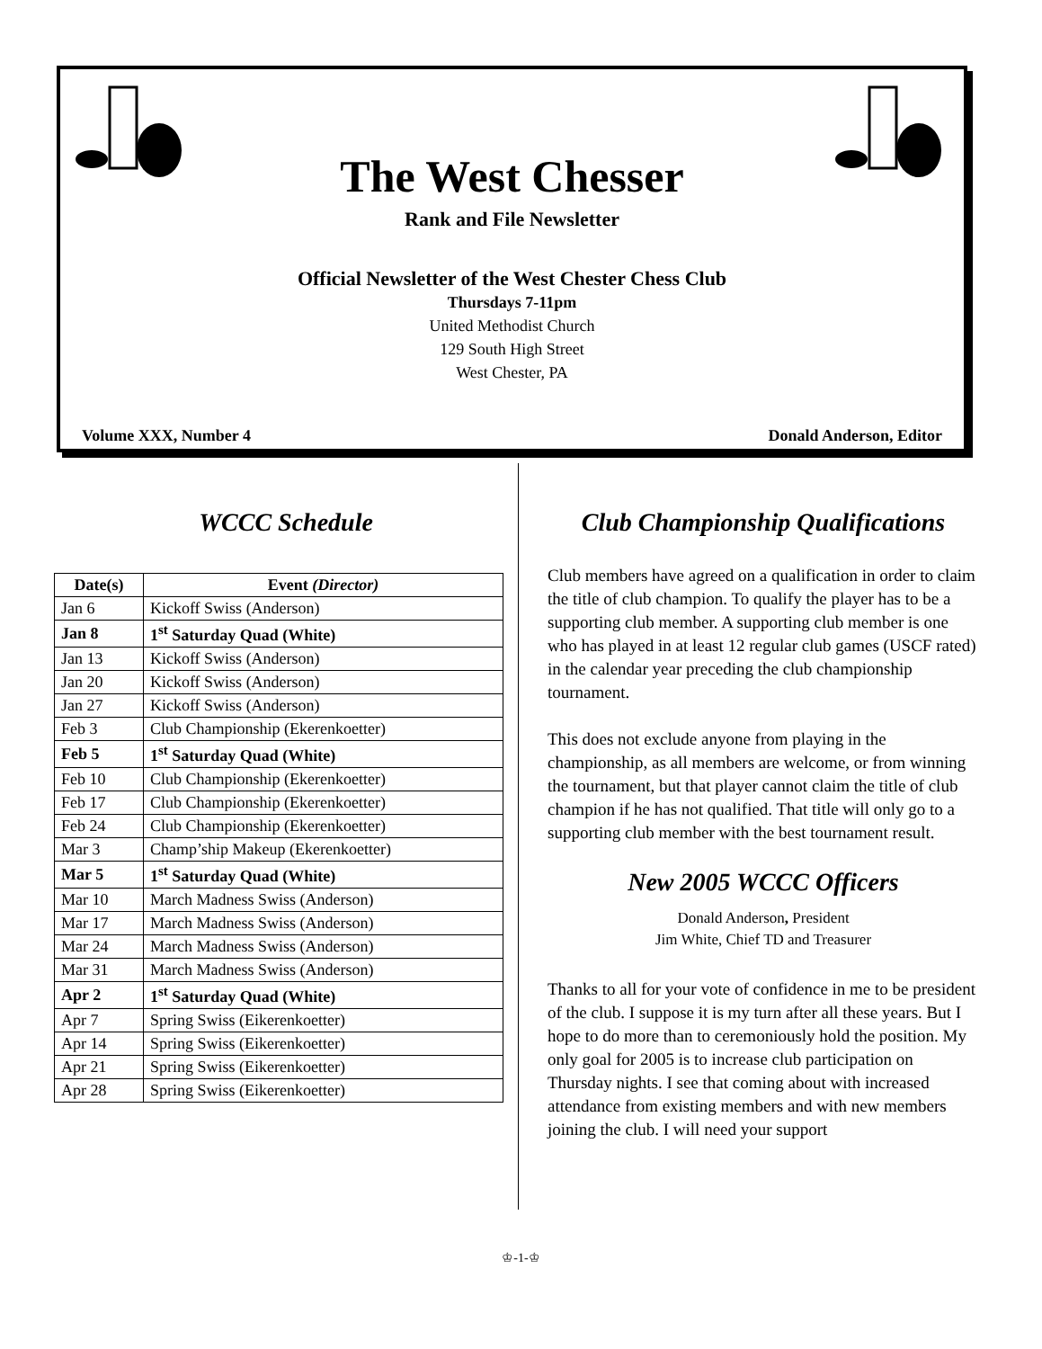The West Chesser
Rank and File Newsletter
Official Newsletter of the West Chester Chess Club
Thursdays 7-11pm
United Methodist Church
129 South High Street
West Chester, PA
Volume XXX, Number 4 Donald Anderson, Editor
WCCC Schedule
| Date(s) | Event (Director) |
| --- | --- |
| Jan 6 | Kickoff Swiss (Anderson) |
| Jan 8 | 1<sup>st</sup> Saturday Quad (White) |
| Jan 13 | Kickoff Swiss (Anderson) |
| Jan 20 | Kickoff Swiss (Anderson) |
| Jan 27 | Kickoff Swiss (Anderson) |
| Feb 3 | Club Championship (Ekerenkoetter) |
| Feb 5 | 1<sup>st</sup> Saturday Quad (White) |
| Feb 10 | Club Championship (Ekerenkoetter) |
| Feb 17 | Club Championship (Ekerenkoetter) |
| Feb 24 | Club Championship (Ekerenkoetter) |
| Mar 3 | Champ’ship Makeup (Ekerenkoetter) |
| Mar 5 | 1<sup>st</sup> Saturday Quad (White) |
| Mar 10 | March Madness Swiss (Anderson) |
| Mar 17 | March Madness Swiss (Anderson) |
| Mar 24 | March Madness Swiss (Anderson) |
| Mar 31 | March Madness Swiss (Anderson) |
| Apr 2 | 1<sup>st</sup> Saturday Quad (White) |
| Apr 7 | Spring Swiss (Eikerenkoetter) |
| Apr 14 | Spring Swiss (Eikerenkoetter) |
| Apr 21 | Spring Swiss (Eikerenkoetter) |
| Apr 28 | Spring Swiss (Eikerenkoetter) |
Club Championship Qualifications
Club members have agreed on a qualification in order to claim the title of club champion. To qualify the player has to be a supporting club member. A supporting club member is one who has played in at least 12 regular club games (USCF rated) in the calendar year preceding the club championship tournament.
This does not exclude anyone from playing in the championship, as all members are welcome, or from winning the tournament, but that player cannot claim the title of club champion if he has not qualified. That title will only go to a supporting club member with the best tournament result.
New 2005 WCCC Officers
Donald Anderson, President
Jim White, Chief TD and Treasurer
Thanks to all for your vote of confidence in me to be president of the club. I suppose it is my turn after all these years. But I hope to do more than to ceremoniously hold the position. My only goal for 2005 is to increase club participation on Thursday nights. I see that coming about with increased attendance from existing members and with new members joining the club. I will need your support
♔-1-♔